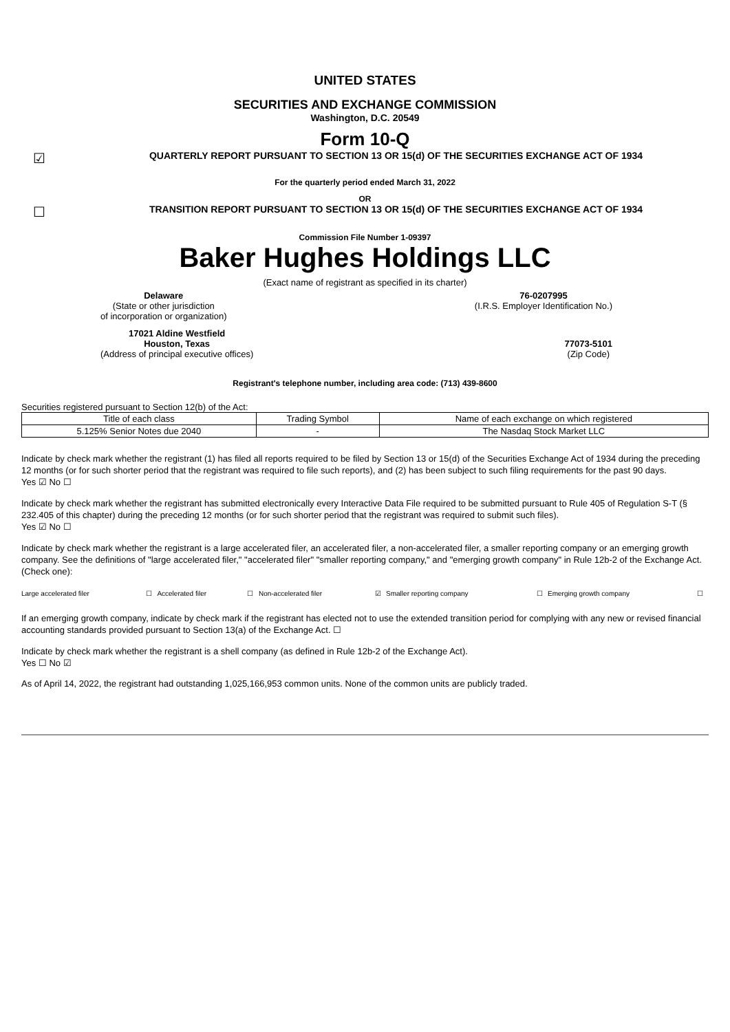UNITED STATES
SECURITIES AND EXCHANGE COMMISSION
Washington, D.C. 20549
Form 10-Q
☑
QUARTERLY REPORT PURSUANT TO SECTION 13 OR 15(d) OF THE SECURITIES EXCHANGE ACT OF 1934
For the quarterly period ended March 31, 2022
OR
☐
TRANSITION REPORT PURSUANT TO SECTION 13 OR 15(d) OF THE SECURITIES EXCHANGE ACT OF 1934
Commission File Number 1-09397
Baker Hughes Holdings LLC
(Exact name of registrant as specified in its charter)
Delaware
(State or other jurisdiction
of incorporation or organization)
76-0207995
(I.R.S. Employer Identification No.)
17021 Aldine Westfield
Houston, Texas
(Address of principal executive offices)
77073-5101
(Zip Code)
Registrant's telephone number, including area code: (713) 439-8600
Securities registered pursuant to Section 12(b) of the Act:
| Title of each class | Trading Symbol | Name of each exchange on which registered |
| 5.125% Senior Notes due 2040 | - | The Nasdaq Stock Market LLC |
Indicate by check mark whether the registrant (1) has filed all reports required to be filed by Section 13 or 15(d) of the Securities Exchange Act of 1934 during the preceding 12 months (or for such shorter period that the registrant was required to file such reports), and (2) has been subject to such filing requirements for the past 90 days.
Yes ☑ No ☐
Indicate by check mark whether the registrant has submitted electronically every Interactive Data File required to be submitted pursuant to Rule 405 of Regulation S-T (§ 232.405 of this chapter) during the preceding 12 months (or for such shorter period that the registrant was required to submit such files).
Yes ☑ No ☐
Indicate by check mark whether the registrant is a large accelerated filer, an accelerated filer, a non-accelerated filer, a smaller reporting company or an emerging growth company. See the definitions of "large accelerated filer," "accelerated filer" "smaller reporting company," and "emerging growth company" in Rule 12b-2 of the Exchange Act. (Check one):
| Large accelerated filer | ☐ | Accelerated filer | ☐ | Non-accelerated filer | ☑ | Smaller reporting company | ☐ | Emerging growth company | ☐ |
If an emerging growth company, indicate by check mark if the registrant has elected not to use the extended transition period for complying with any new or revised financial accounting standards provided pursuant to Section 13(a) of the Exchange Act. ☐
Indicate by check mark whether the registrant is a shell company (as defined in Rule 12b-2 of the Exchange Act).
Yes ☐ No ☑
As of April 14, 2022, the registrant had outstanding 1,025,166,953 common units. None of the common units are publicly traded.